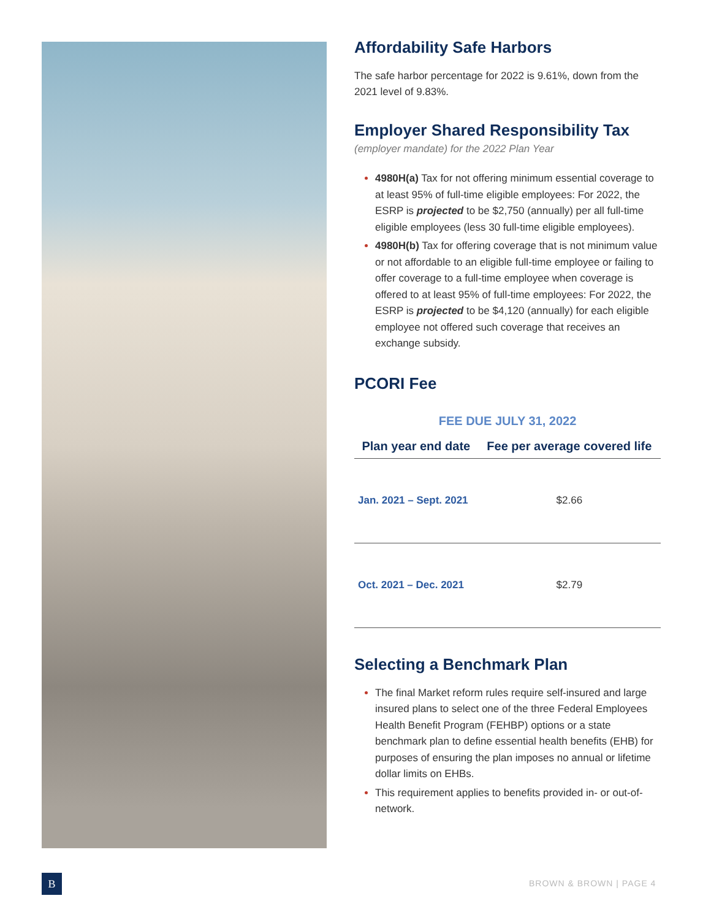Affordability Safe Harbors
The safe harbor percentage for 2022 is 9.61%, down from the 2021 level of 9.83%.
Employer Shared Responsibility Tax
(employer mandate) for the 2022 Plan Year
4980H(a) Tax for not offering minimum essential coverage to at least 95% of full-time eligible employees: For 2022, the ESRP is projected to be $2,750 (annually) per all full-time eligible employees (less 30 full-time eligible employees).
4980H(b) Tax for offering coverage that is not minimum value or not affordable to an eligible full-time employee or failing to offer coverage to a full-time employee when coverage is offered to at least 95% of full-time employees: For 2022, the ESRP is projected to be $4,120 (annually) for each eligible employee not offered such coverage that receives an exchange subsidy.
PCORI Fee
FEE DUE JULY 31, 2022
| Plan year end date | Fee per average covered life |
| --- | --- |
| Jan. 2021 – Sept. 2021 | $2.66 |
| Oct. 2021 – Dec. 2021 | $2.79 |
Selecting a Benchmark Plan
The final Market reform rules require self-insured and large insured plans to select one of the three Federal Employees Health Benefit Program (FEHBP) options or a state benchmark plan to define essential health benefits (EHB) for purposes of ensuring the plan imposes no annual or lifetime dollar limits on EHBs.
This requirement applies to benefits provided in- or out-of-network.
B BROWN & BROWN | PAGE 4